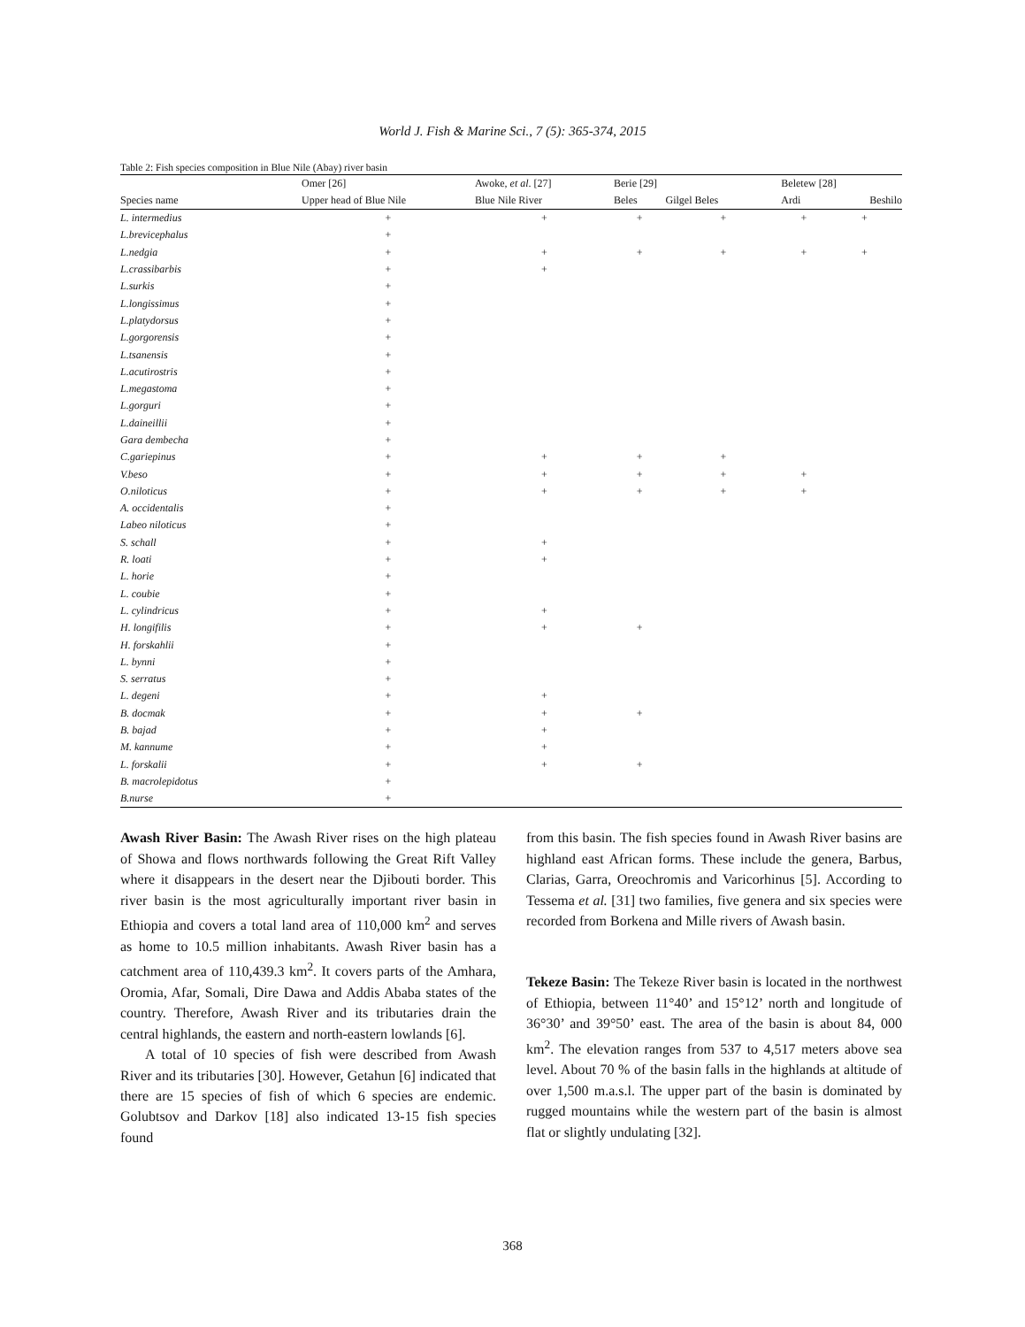World J. Fish & Marine Sci., 7 (5): 365-374, 2015
Table 2: Fish species composition in Blue Nile (Abay) river basin
| | Omer [26] | Awoke, et al . [27] | Berie [29] | | Beletew [28] | |
| --- | --- | --- | --- | --- | --- | --- |
| Species name | Upper head of Blue Nile | Blue Nile River | Beles | Gilgel Beles | Ardi | Beshilo |
| L. intermedius | + | + | + | + | + | + |
| L.brevicephalus | + | | | | | |
| L.nedgia | + | + | + | + | + | + |
| L.crassibarbis | + | + | | | | |
| L.surkis | + | | | | | |
| L.longissimus | + | | | | | |
| L.platydorsus | + | | | | | |
| L.gorgorensis | + | | | | | |
| L.tsanensis | + | | | | | |
| L.acutirostris | + | | | | | |
| L.megastoma | + | | | | | |
| L.gorguri | + | | | | | |
| L.daineillii | + | | | | | |
| Gara dembecha | + | | | | | |
| C.gariepinus | + | + | + | + | | |
| V.beso | + | + | + | + | + | |
| O.niloticus | + | + | + | + | + | |
| A. occidentalis | + | | | | | |
| Labeo niloticus | + | | | | | |
| S. schall | + | + | | | | |
| R. loati | + | + | | | | |
| L. horie | + | | | | | |
| L. coubie | + | | | | | |
| L. cylindricus | + | + | | | | |
| H. longifilis | + | + | + | | | |
| H. forskahlii | + | | | | | |
| L. bynni | + | | | | | |
| S. serratus | + | | | | | |
| L. degeni | + | + | | | | |
| B. docmak | + | + | + | | | |
| B. bajad | + | + | | | | |
| M. kannume | + | + | | | | |
| L. forskalii | + | + | + | | | |
| B. macrolepidotus | + | | | | | |
| B.nurse | + | | | | | |
Awash River Basin: The Awash River rises on the high plateau of Showa and flows northwards following the Great Rift Valley where it disappears in the desert near the Djibouti border. This river basin is the most agriculturally important river basin in Ethiopia and covers a total land area of 110,000 km<sup>2</sup> and serves as home to 10.5 million inhabitants. Awash River basin has a catchment area of 110,439.3 km<sup>2</sup>. It covers parts of the Amhara, Oromia, Afar, Somali, Dire Dawa and Addis Ababa states of the country. Therefore, Awash River and its tributaries drain the central highlands, the eastern and north-eastern lowlands [6].
A total of 10 species of fish were described from Awash River and its tributaries [30]. However, Getahun [6] indicated that there are 15 species of fish of which 6 species are endemic. Golubtsov and Darkov [18] also indicated 13-15 fish species found
from this basin. The fish species found in Awash River basins are highland east African forms. These include the genera, Barbus, Clarias, Garra, Oreochromis and Varicorhinus [5]. According to Tessema et al. [31] two families, five genera and six species were recorded from Borkena and Mille rivers of Awash basin.
Tekeze Basin: The Tekeze River basin is located in the northwest of Ethiopia, between 11°40’ and 15°12’ north and longitude of 36°30’ and 39°50’ east. The area of the basin is about 84, 000 km<sup>2</sup>. The elevation ranges from 537 to 4,517 meters above sea level. About 70 % of the basin falls in the highlands at altitude of over 1,500 m.a.s.l. The upper part of the basin is dominated by rugged mountains while the western part of the basin is almost flat or slightly undulating [32].
368